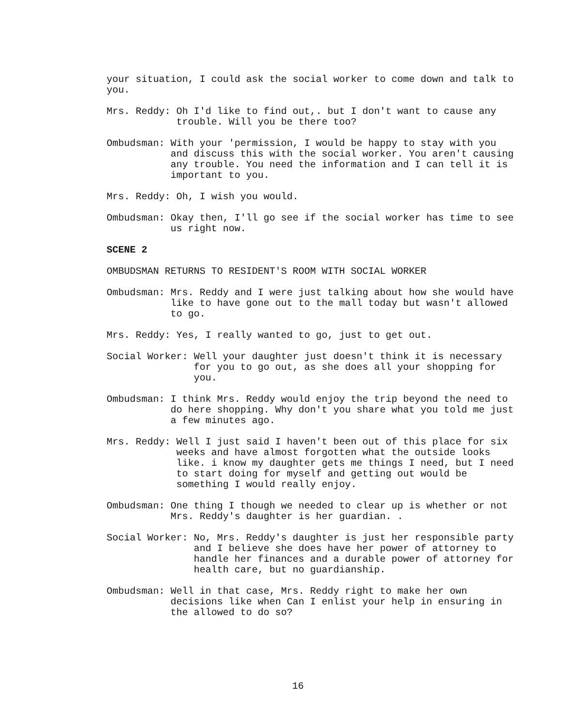your situation, I could ask the social worker to come down and talk to you.
Mrs. Reddy: Oh I'd like to find out,. but I don't want to cause any trouble. Will you be there too?
Ombudsman: With your 'permission, I would be happy to stay with you and discuss this with the social worker. You aren't causing any trouble. You need the information and I can tell it is important to you.
Mrs. Reddy: Oh, I wish you would.
Ombudsman: Okay then, I'll go see if the social worker has time to see us right now.
SCENE 2
OMBUDSMAN RETURNS TO RESIDENT'S ROOM WITH SOCIAL WORKER
Ombudsman: Mrs. Reddy and I were just talking about how she would have like to have gone out to the mall today but wasn't allowed to go.
Mrs. Reddy: Yes, I really wanted to go, just to get out.
Social Worker: Well your daughter just doesn't think it is necessary for you to go out, as she does all your shopping for you.
Ombudsman: I think Mrs. Reddy would enjoy the trip beyond the need to do here shopping. Why don't you share what you told me just a few minutes ago.
Mrs. Reddy: Well I just said I haven't been out of this place for six weeks and have almost forgotten what the outside looks like. i know my daughter gets me things I need, but I need to start doing for myself and getting out would be something I would really enjoy.
Ombudsman: One thing I though we needed to clear up is whether or not Mrs. Reddy's daughter is her guardian. .
Social Worker: No, Mrs. Reddy's daughter is just her responsible party and I believe she does have her power of attorney to handle her finances and a durable power of attorney for health care, but no guardianship.
Ombudsman: Well in that case, Mrs. Reddy right to make her own decisions like when Can I enlist your help in ensuring in the allowed to do so?
16